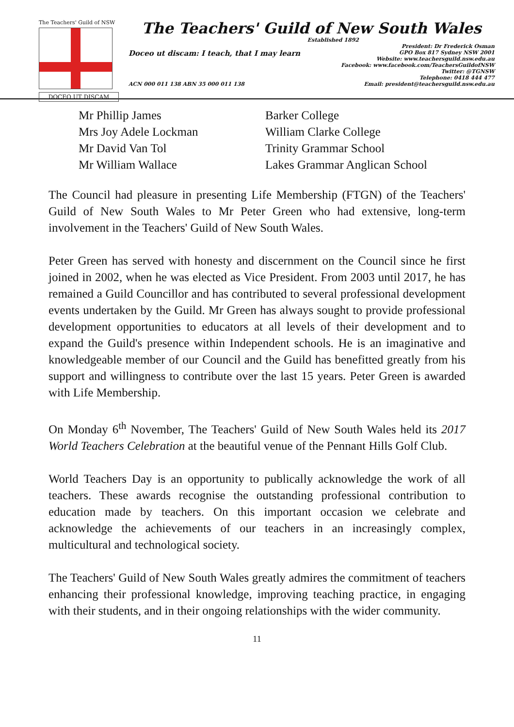The Teachers' Guild of NSW
DOCEO UT DISCAM
The Teachers' Guild of New South Wales
Established 1892
Doceo ut discam: I teach, that I may learn
President: Dr Frederick Osman
GPO Box 817 Sydney NSW 2001
Website: www.teachersguild.nsw.edu.au
Facebook: www.facebook.com/TeachersGuildofNSW
Twitter: @TGNSW
Telephone: 0418 444 477
ACN 000 011 138 ABN 35 000 011 138 Email: president@teachersguild.nsw.edu.au
| Mr Phillip James | Barker College |
| Mrs Joy Adele Lockman | William Clarke College |
| Mr David Van Tol | Trinity Grammar School |
| Mr William Wallace | Lakes Grammar Anglican School |
The Council had pleasure in presenting Life Membership (FTGN) of the Teachers' Guild of New South Wales to Mr Peter Green who had extensive, long-term involvement in the Teachers' Guild of New South Wales.
Peter Green has served with honesty and discernment on the Council since he first joined in 2002, when he was elected as Vice President. From 2003 until 2017, he has remained a Guild Councillor and has contributed to several professional development events undertaken by the Guild. Mr Green has always sought to provide professional development opportunities to educators at all levels of their development and to expand the Guild's presence within Independent schools. He is an imaginative and knowledgeable member of our Council and the Guild has benefitted greatly from his support and willingness to contribute over the last 15 years. Peter Green is awarded with Life Membership.
On Monday 6<sup>th</sup> November, The Teachers' Guild of New South Wales held its 2017 World Teachers Celebration at the beautiful venue of the Pennant Hills Golf Club.
World Teachers Day is an opportunity to publically acknowledge the work of all teachers. These awards recognise the outstanding professional contribution to education made by teachers. On this important occasion we celebrate and acknowledge the achievements of our teachers in an increasingly complex, multicultural and technological society.
The Teachers' Guild of New South Wales greatly admires the commitment of teachers enhancing their professional knowledge, improving teaching practice, in engaging with their students, and in their ongoing relationships with the wider community.
11